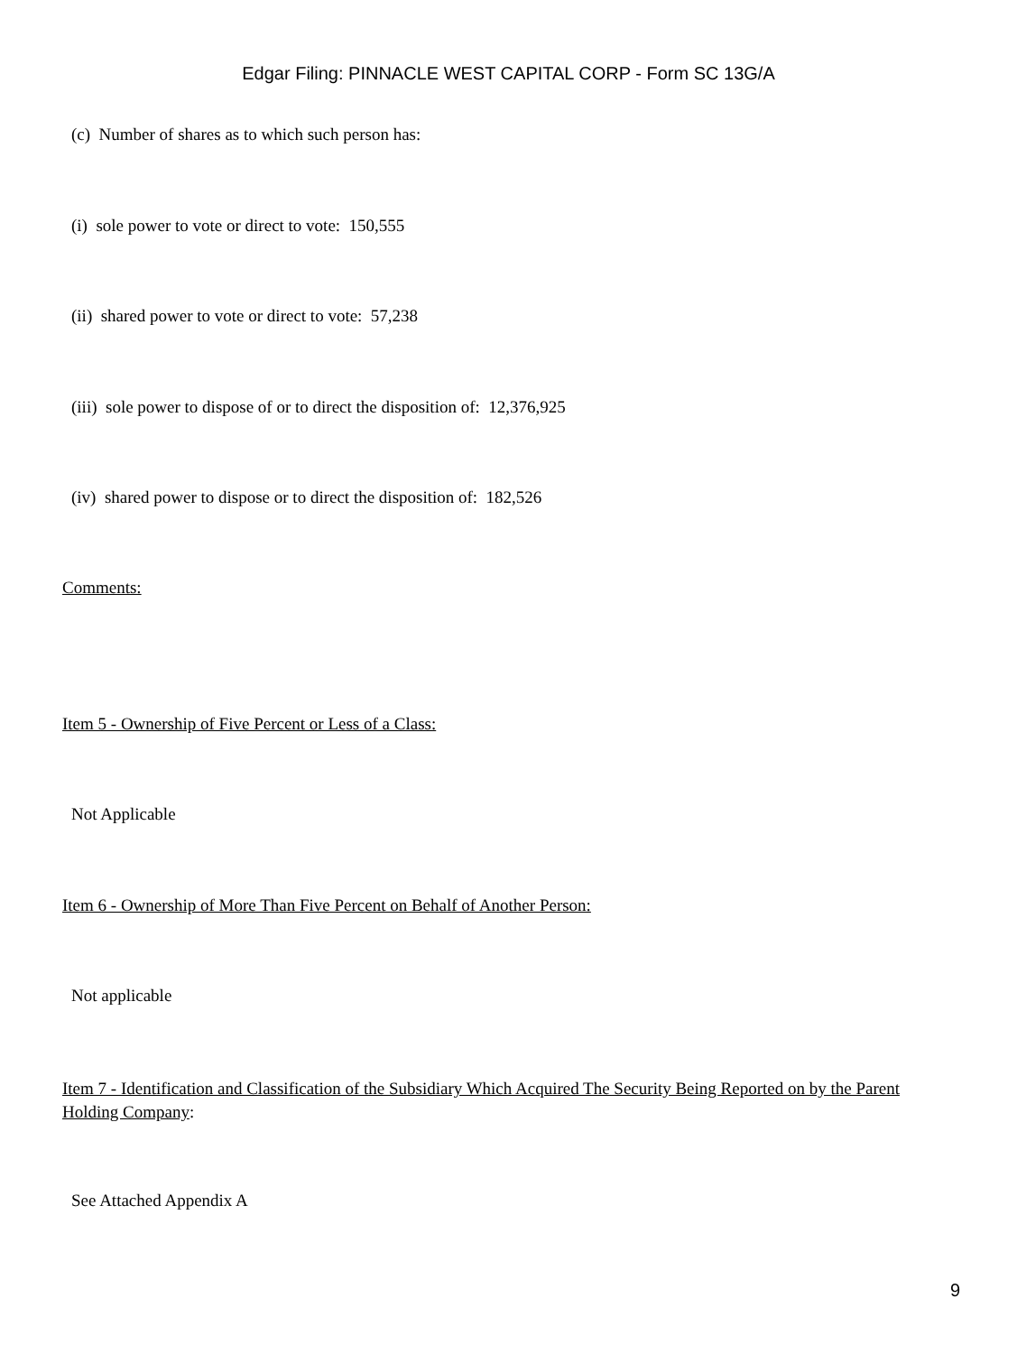Edgar Filing: PINNACLE WEST CAPITAL CORP - Form SC 13G/A
(c) Number of shares as to which such person has:
(i) sole power to vote or direct to vote: 150,555
(ii) shared power to vote or direct to vote: 57,238
(iii) sole power to dispose of or to direct the disposition of: 12,376,925
(iv) shared power to dispose or to direct the disposition of: 182,526
Comments:
Item 5 - Ownership of Five Percent or Less of a Class:
Not Applicable
Item 6 - Ownership of More Than Five Percent on Behalf of Another Person:
Not applicable
Item 7 - Identification and Classification of the Subsidiary Which Acquired The Security Being Reported on by the Parent Holding Company:
See Attached Appendix A
9